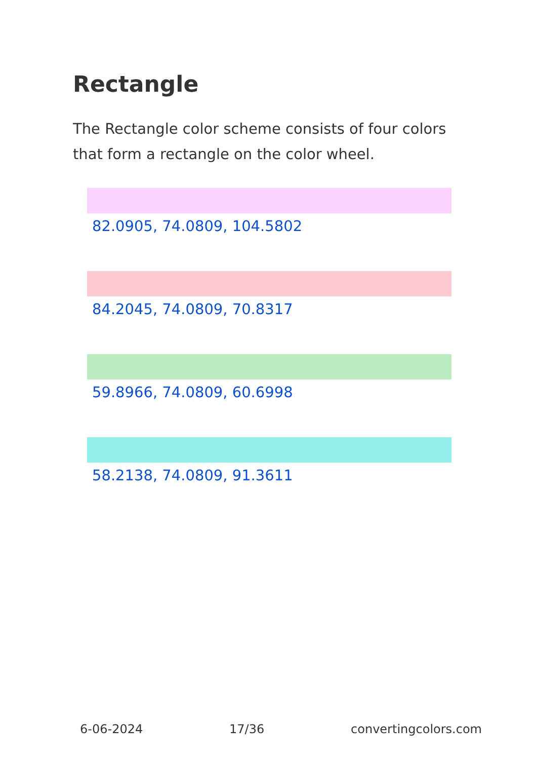Rectangle
The Rectangle color scheme consists of four colors that form a rectangle on the color wheel.
82.0905, 74.0809, 104.5802
84.2045, 74.0809, 70.8317
59.8966, 74.0809, 60.6998
58.2138, 74.0809, 91.3611
6-06-2024 17/36 convertingcolors.com